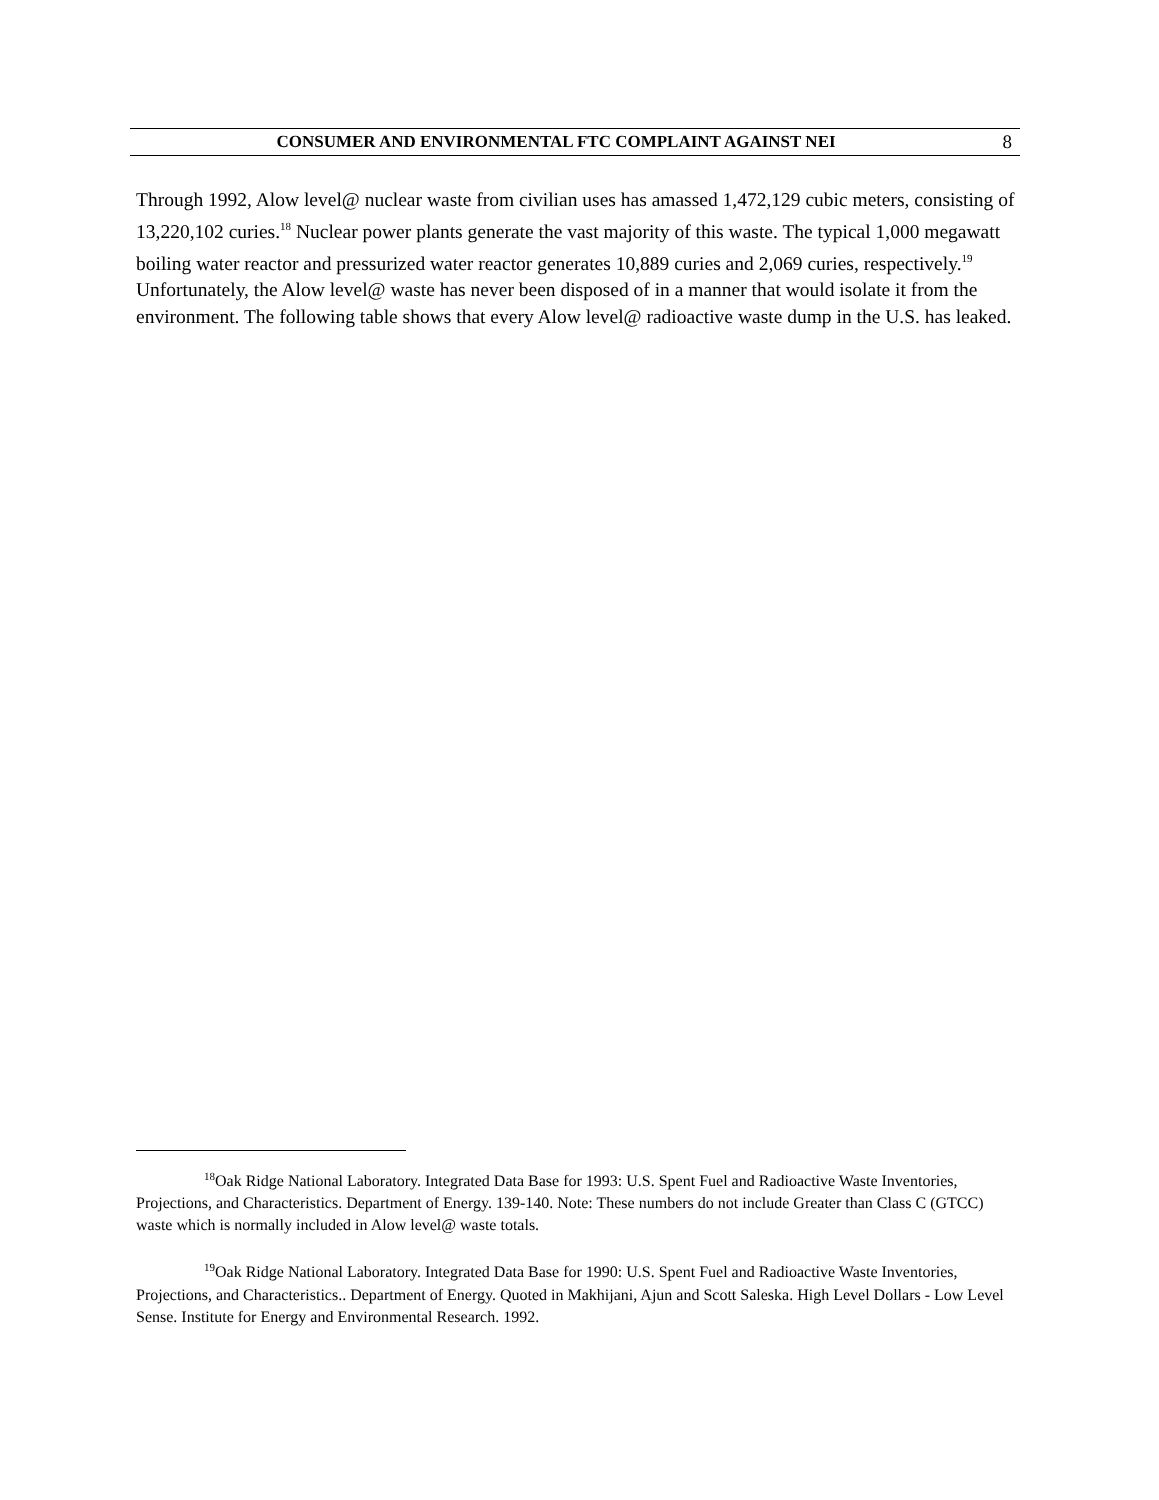CONSUMER AND ENVIRONMENTAL FTC COMPLAINT AGAINST NEI
8
Through 1992, Alow level@ nuclear waste from civilian uses has amassed 1,472,129 cubic meters, consisting of 13,220,102 curies.<sup>18</sup> Nuclear power plants generate the vast majority of this waste. The typical 1,000 megawatt boiling water reactor and pressurized water reactor generates 10,889 curies and 2,069 curies, respectively.<sup>19</sup> Unfortunately, the Alow level@ waste has never been disposed of in a manner that would isolate it from the environment. The following table shows that every Alow level@ radioactive waste dump in the U.S. has leaked.
<sup>18</sup> Oak Ridge National Laboratory. Integrated Data Base for 1993: U.S. Spent Fuel and Radioactive Waste Inventories, Projections, and Characteristics. Department of Energy. 139-140. Note: These numbers do not include Greater than Class C (GTCC) waste which is normally included in Alow level@ waste totals.
<sup>19</sup> Oak Ridge National Laboratory. Integrated Data Base for 1990: U.S. Spent Fuel and Radioactive Waste Inventories, Projections, and Characteristics.. Department of Energy. Quoted in Makhijani, Ajun and Scott Saleska. High Level Dollars - Low Level Sense. Institute for Energy and Environmental Research. 1992.